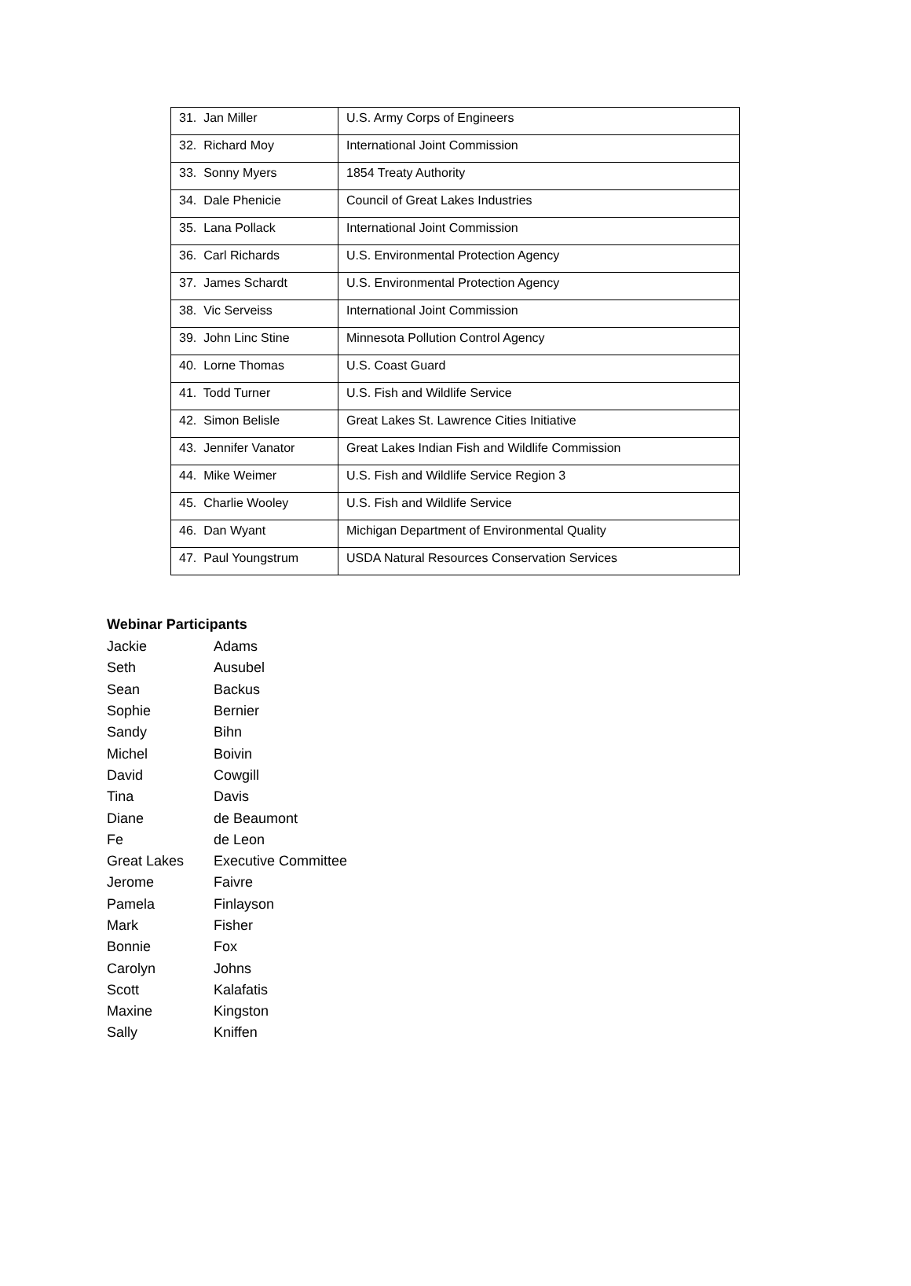| 31. Jan Miller | U.S. Army Corps of Engineers |
| 32. Richard Moy | International Joint Commission |
| 33. Sonny Myers | 1854 Treaty Authority |
| 34. Dale Phenicie | Council of Great Lakes Industries |
| 35. Lana Pollack | International Joint Commission |
| 36. Carl Richards | U.S. Environmental Protection Agency |
| 37. James Schardt | U.S. Environmental Protection Agency |
| 38. Vic Serveiss | International Joint Commission |
| 39. John Linc Stine | Minnesota Pollution Control Agency |
| 40. Lorne Thomas | U.S. Coast Guard |
| 41. Todd Turner | U.S. Fish and Wildlife Service |
| 42. Simon Belisle | Great Lakes St. Lawrence Cities Initiative |
| 43. Jennifer Vanator | Great Lakes Indian Fish and Wildlife Commission |
| 44. Mike Weimer | U.S. Fish and Wildlife Service Region 3 |
| 45. Charlie Wooley | U.S. Fish and Wildlife Service |
| 46. Dan Wyant | Michigan Department of Environmental Quality |
| 47. Paul Youngstrum | USDA Natural Resources Conservation Services |
Webinar Participants
| Jackie | Adams |
| Seth | Ausubel |
| Sean | Backus |
| Sophie | Bernier |
| Sandy | Bihn |
| Michel | Boivin |
| David | Cowgill |
| Tina | Davis |
| Diane | de Beaumont |
| Fe | de Leon |
| Great Lakes | Executive Committee |
| Jerome | Faivre |
| Pamela | Finlayson |
| Mark | Fisher |
| Bonnie | Fox |
| Carolyn | Johns |
| Scott | Kalafatis |
| Maxine | Kingston |
| Sally | Kniffen |